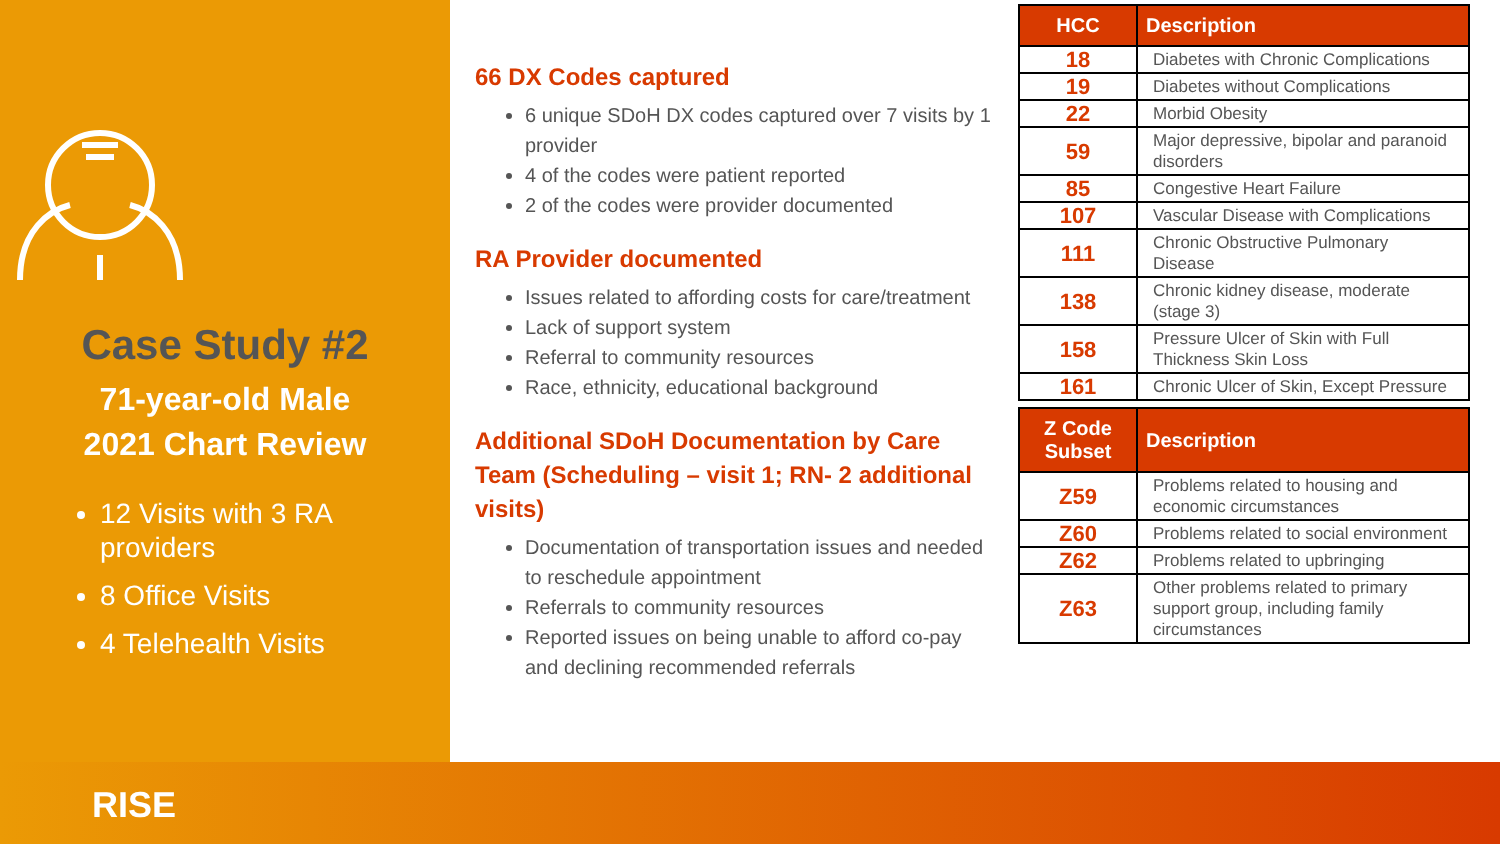Case Study #2
71-year-old Male
2021 Chart Review
12 Visits with 3 RA providers
8 Office Visits
4 Telehealth Visits
66 DX Codes captured
6 unique SDoH DX codes captured over 7 visits by 1 provider
4 of the codes were patient reported
2 of the codes were provider documented
RA Provider documented
Issues related to affording costs for care/treatment
Lack of support system
Referral to community resources
Race, ethnicity, educational background
Additional SDoH Documentation by Care Team (Scheduling – visit 1; RN- 2 additional visits)
Documentation of transportation issues and needed to reschedule appointment
Referrals to community resources
Reported issues on being unable to afford co-pay and declining recommended referrals
| HCC | Description |
| --- | --- |
| 18 | Diabetes with Chronic Complications |
| 19 | Diabetes without Complications |
| 22 | Morbid Obesity |
| 59 | Major depressive, bipolar and paranoid disorders |
| 85 | Congestive Heart Failure |
| 107 | Vascular Disease with Complications |
| 111 | Chronic Obstructive Pulmonary Disease |
| 138 | Chronic kidney disease, moderate (stage 3) |
| 158 | Pressure Ulcer of Skin with Full Thickness Skin Loss |
| 161 | Chronic Ulcer of Skin, Except Pressure |
| Z Code Subset | Description |
| --- | --- |
| Z59 | Problems related to housing and economic circumstances |
| Z60 | Problems related to social environment |
| Z62 | Problems related to upbringing |
| Z63 | Other problems related to primary support group, including family circumstances |
RISE